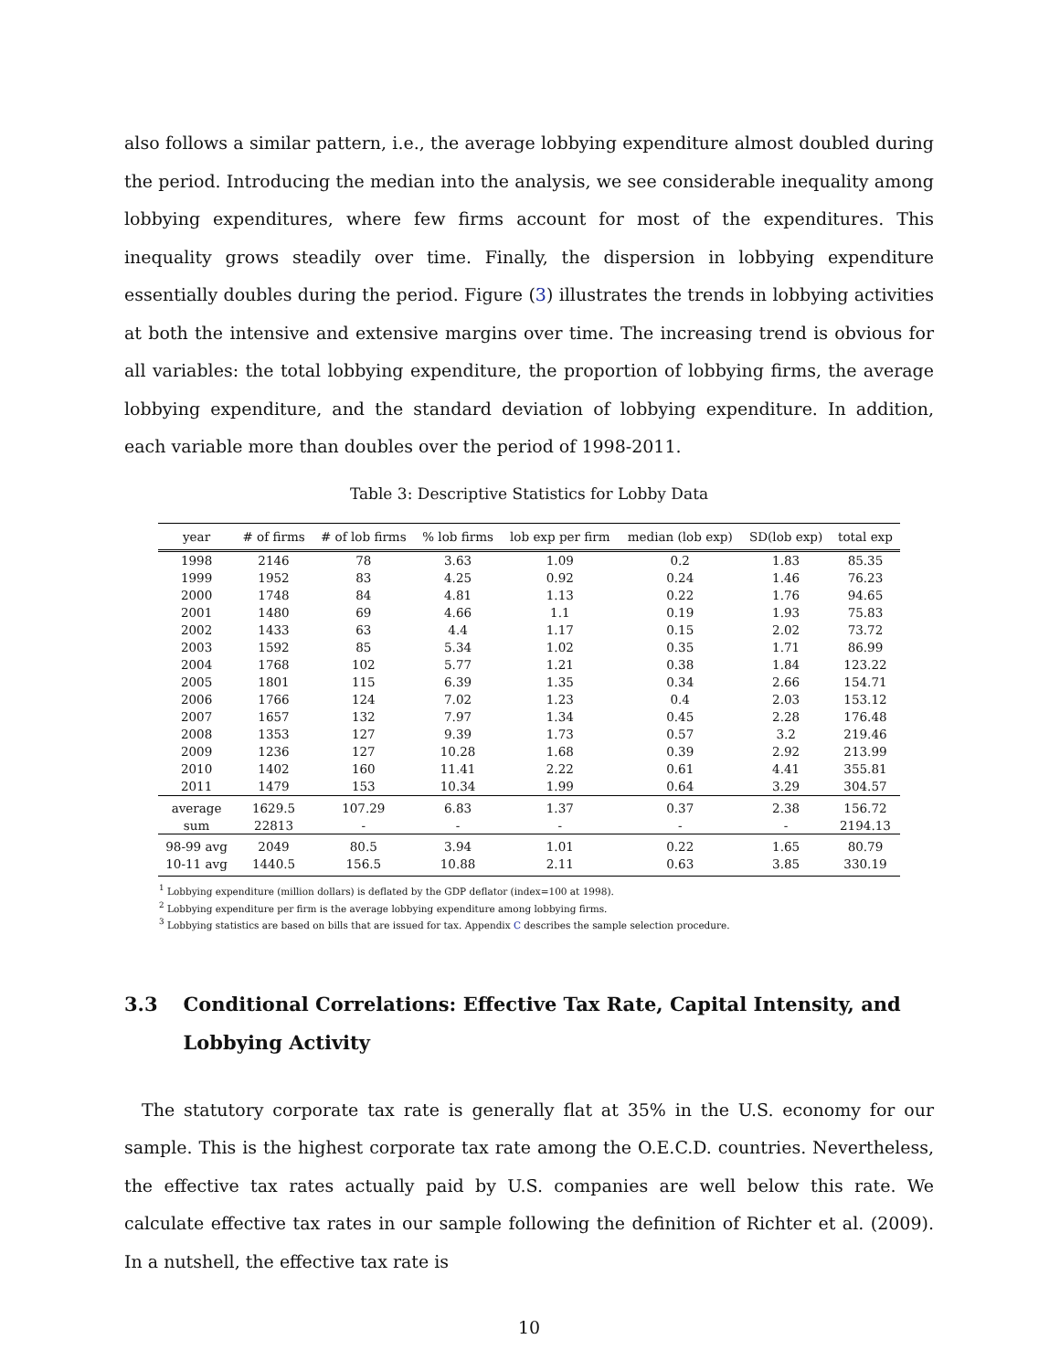also follows a similar pattern, i.e., the average lobbying expenditure almost doubled during the period. Introducing the median into the analysis, we see considerable inequality among lobbying expenditures, where few firms account for most of the expenditures. This inequality grows steadily over time. Finally, the dispersion in lobbying expenditure essentially doubles during the period. Figure (3) illustrates the trends in lobbying activities at both the intensive and extensive margins over time. The increasing trend is obvious for all variables: the total lobbying expenditure, the proportion of lobbying firms, the average lobbying expenditure, and the standard deviation of lobbying expenditure. In addition, each variable more than doubles over the period of 1998-2011.
Table 3: Descriptive Statistics for Lobby Data
| year | # of firms | # of lob firms | % lob firms | lob exp per firm | median (lob exp) | SD(lob exp) | total exp |
| --- | --- | --- | --- | --- | --- | --- | --- |
| 1998 | 2146 | 78 | 3.63 | 1.09 | 0.2 | 1.83 | 85.35 |
| 1999 | 1952 | 83 | 4.25 | 0.92 | 0.24 | 1.46 | 76.23 |
| 2000 | 1748 | 84 | 4.81 | 1.13 | 0.22 | 1.76 | 94.65 |
| 2001 | 1480 | 69 | 4.66 | 1.1 | 0.19 | 1.93 | 75.83 |
| 2002 | 1433 | 63 | 4.4 | 1.17 | 0.15 | 2.02 | 73.72 |
| 2003 | 1592 | 85 | 5.34 | 1.02 | 0.35 | 1.71 | 86.99 |
| 2004 | 1768 | 102 | 5.77 | 1.21 | 0.38 | 1.84 | 123.22 |
| 2005 | 1801 | 115 | 6.39 | 1.35 | 0.34 | 2.66 | 154.71 |
| 2006 | 1766 | 124 | 7.02 | 1.23 | 0.4 | 2.03 | 153.12 |
| 2007 | 1657 | 132 | 7.97 | 1.34 | 0.45 | 2.28 | 176.48 |
| 2008 | 1353 | 127 | 9.39 | 1.73 | 0.57 | 3.2 | 219.46 |
| 2009 | 1236 | 127 | 10.28 | 1.68 | 0.39 | 2.92 | 213.99 |
| 2010 | 1402 | 160 | 11.41 | 2.22 | 0.61 | 4.41 | 355.81 |
| 2011 | 1479 | 153 | 10.34 | 1.99 | 0.64 | 3.29 | 304.57 |
| average | 1629.5 | 107.29 | 6.83 | 1.37 | 0.37 | 2.38 | 156.72 |
| sum | 22813 | - | - | - | - | - | 2194.13 |
| 98-99 avg | 2049 | 80.5 | 3.94 | 1.01 | 0.22 | 1.65 | 80.79 |
| 10-11 avg | 1440.5 | 156.5 | 10.88 | 2.11 | 0.63 | 3.85 | 330.19 |
<sup>1</sup> Lobbying expenditure (million dollars) is deflated by the GDP deflator (index=100 at 1998).
<sup>2</sup> Lobbying expenditure per firm is the average lobbying expenditure among lobbying firms.
<sup>3</sup> Lobbying statistics are based on bills that are issued for tax. Appendix C describes the sample selection procedure.
3.3 Conditional Correlations: Effective Tax Rate, Capital Intensity, and Lobbying Activity
 The statutory corporate tax rate is generally flat at 35% in the U.S. economy for our sample. This is the highest corporate tax rate among the O.E.C.D. countries. Nevertheless, the effective tax rates actually paid by U.S. companies are well below this rate. We calculate effective tax rates in our sample following the definition of Richter et al. (2009). In a nutshell, the effective tax rate is
10